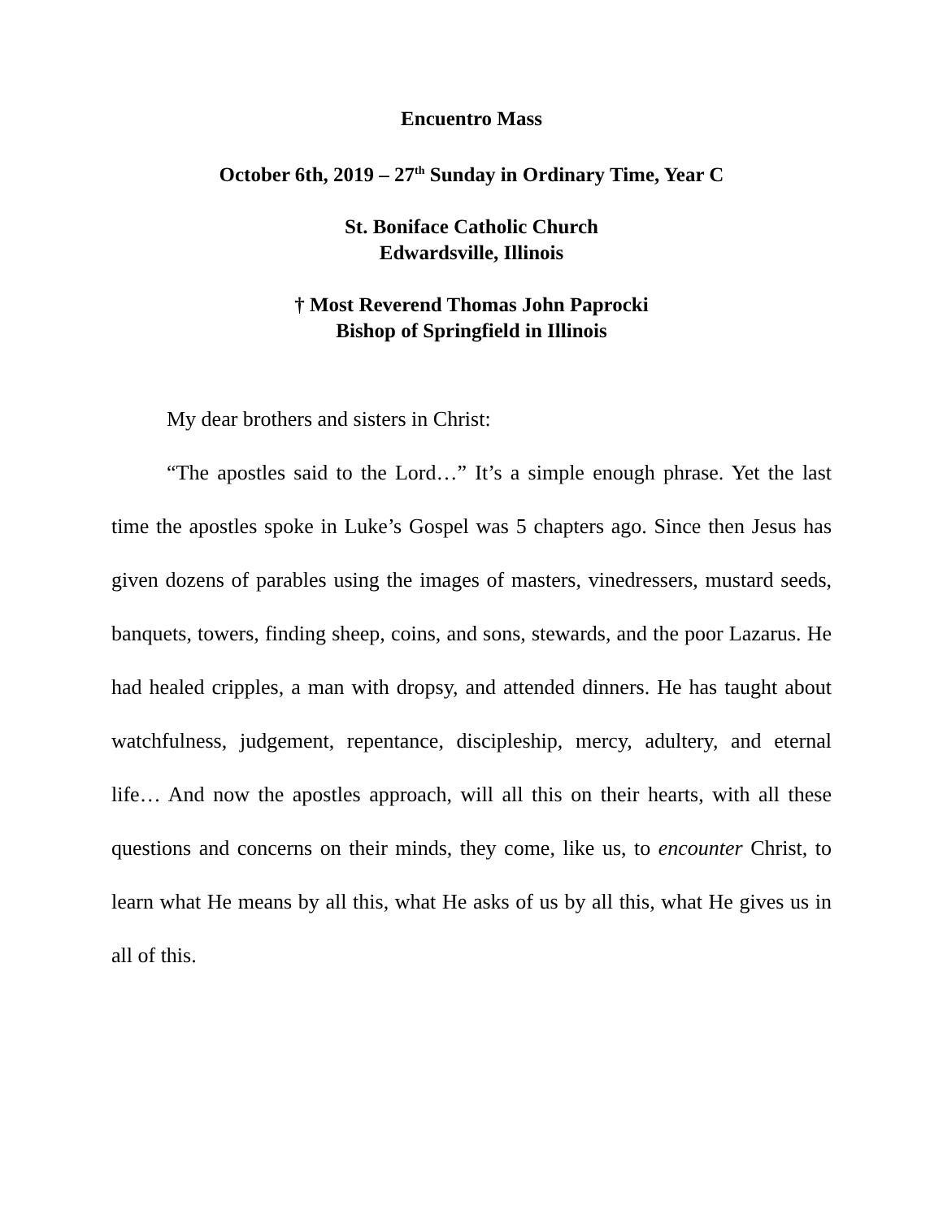Encuentro Mass
October 6th, 2019 – 27<sup>th</sup> Sunday in Ordinary Time, Year C
St. Boniface Catholic Church
Edwardsville, Illinois
† Most Reverend Thomas John Paprocki
Bishop of Springfield in Illinois
My dear brothers and sisters in Christ:
“The apostles said to the Lord…” It’s a simple enough phrase. Yet the last time the apostles spoke in Luke’s Gospel was 5 chapters ago. Since then Jesus has given dozens of parables using the images of masters, vinedressers, mustard seeds, banquets, towers, finding sheep, coins, and sons, stewards, and the poor Lazarus. He had healed cripples, a man with dropsy, and attended dinners. He has taught about watchfulness, judgement, repentance, discipleship, mercy, adultery, and eternal life… And now the apostles approach, will all this on their hearts, with all these questions and concerns on their minds, they come, like us, to encounter Christ, to learn what He means by all this, what He asks of us by all this, what He gives us in all of this.